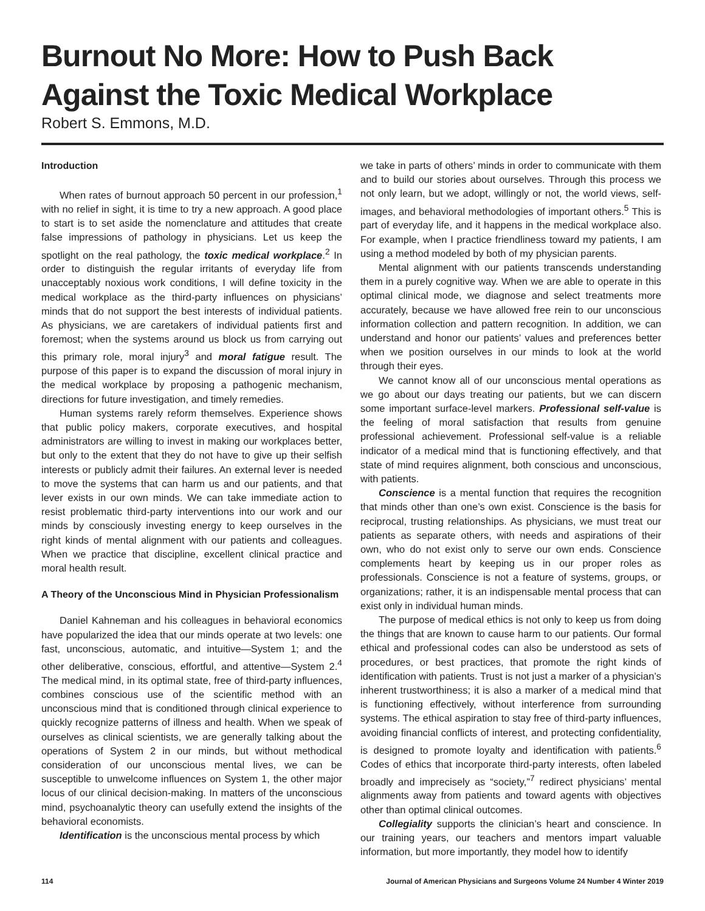Burnout No More: How to Push Back Against the Toxic Medical Workplace
Robert S. Emmons, M.D.
Introduction
When rates of burnout approach 50 percent in our profession,<sup>1</sup> with no relief in sight, it is time to try a new approach. A good place to start is to set aside the nomenclature and attitudes that create false impressions of pathology in physicians. Let us keep the spotlight on the real pathology, the toxic medical workplace.<sup>2</sup> In order to distinguish the regular irritants of everyday life from unacceptably noxious work conditions, I will define toxicity in the medical workplace as the third-party influences on physicians’ minds that do not support the best interests of individual patients. As physicians, we are caretakers of individual patients first and foremost; when the systems around us block us from carrying out this primary role, moral injury<sup>3</sup> and moral fatigue result. The purpose of this paper is to expand the discussion of moral injury in the medical workplace by proposing a pathogenic mechanism, directions for future investigation, and timely remedies.
Human systems rarely reform themselves. Experience shows that public policy makers, corporate executives, and hospital administrators are willing to invest in making our workplaces better, but only to the extent that they do not have to give up their selfish interests or publicly admit their failures. An external lever is needed to move the systems that can harm us and our patients, and that lever exists in our own minds. We can take immediate action to resist problematic third-party interventions into our work and our minds by consciously investing energy to keep ourselves in the right kinds of mental alignment with our patients and colleagues. When we practice that discipline, excellent clinical practice and moral health result.
A Theory of the Unconscious Mind in Physician Professionalism
Daniel Kahneman and his colleagues in behavioral economics have popularized the idea that our minds operate at two levels: one fast, unconscious, automatic, and intuitive—System 1; and the other deliberative, conscious, effortful, and attentive—System 2.<sup>4</sup> The medical mind, in its optimal state, free of third-party influences, combines conscious use of the scientific method with an unconscious mind that is conditioned through clinical experience to quickly recognize patterns of illness and health. When we speak of ourselves as clinical scientists, we are generally talking about the operations of System 2 in our minds, but without methodical consideration of our unconscious mental lives, we can be susceptible to unwelcome influences on System 1, the other major locus of our clinical decision-making. In matters of the unconscious mind, psychoanalytic theory can usefully extend the insights of the behavioral economists.
Identification is the unconscious mental process by which
we take in parts of others’ minds in order to communicate with them and to build our stories about ourselves. Through this process we not only learn, but we adopt, willingly or not, the world views, self-images, and behavioral methodologies of important others.<sup>5</sup> This is part of everyday life, and it happens in the medical workplace also. For example, when I practice friendliness toward my patients, I am using a method modeled by both of my physician parents.
Mental alignment with our patients transcends understanding them in a purely cognitive way. When we are able to operate in this optimal clinical mode, we diagnose and select treatments more accurately, because we have allowed free rein to our unconscious information collection and pattern recognition. In addition, we can understand and honor our patients’ values and preferences better when we position ourselves in our minds to look at the world through their eyes.
We cannot know all of our unconscious mental operations as we go about our days treating our patients, but we can discern some important surface-level markers. Professional self-value is the feeling of moral satisfaction that results from genuine professional achievement. Professional self-value is a reliable indicator of a medical mind that is functioning effectively, and that state of mind requires alignment, both conscious and unconscious, with patients.
Conscience is a mental function that requires the recognition that minds other than one’s own exist. Conscience is the basis for reciprocal, trusting relationships. As physicians, we must treat our patients as separate others, with needs and aspirations of their own, who do not exist only to serve our own ends. Conscience complements heart by keeping us in our proper roles as professionals. Conscience is not a feature of systems, groups, or organizations; rather, it is an indispensable mental process that can exist only in individual human minds.
The purpose of medical ethics is not only to keep us from doing the things that are known to cause harm to our patients. Our formal ethical and professional codes can also be understood as sets of procedures, or best practices, that promote the right kinds of identification with patients. Trust is not just a marker of a physician’s inherent trustworthiness; it is also a marker of a medical mind that is functioning effectively, without interference from surrounding systems. The ethical aspiration to stay free of third-party influences, avoiding financial conflicts of interest, and protecting confidentiality, is designed to promote loyalty and identification with patients.<sup>6</sup> Codes of ethics that incorporate third-party interests, often labeled broadly and imprecisely as “society,”<sup>7</sup> redirect physicians’ mental alignments away from patients and toward agents with objectives other than optimal clinical outcomes.
Collegiality supports the clinician’s heart and conscience. In our training years, our teachers and mentors impart valuable information, but more importantly, they model how to identify
114 Journal of American Physicians and Surgeons Volume 24 Number 4 Winter 2019